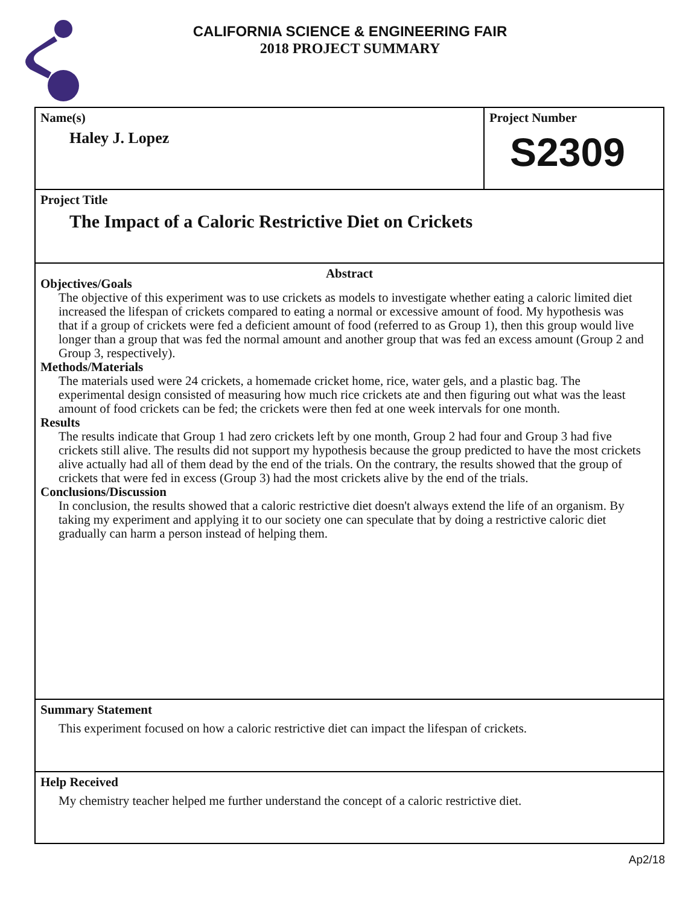CALIFORNIA SCIENCE & ENGINEERING FAIR
2018 PROJECT SUMMARY
Name(s)
Haley J. Lopez
Project Number
S2309
Project Title
The Impact of a Caloric Restrictive Diet on Crickets
Abstract
Objectives/Goals
The objective of this experiment was to use crickets as models to investigate whether eating a caloric limited diet increased the lifespan of crickets compared to eating a normal or excessive amount of food. My hypothesis was that if a group of crickets were fed a deficient amount of food (referred to as Group 1), then this group would live longer than a group that was fed the normal amount and another group that was fed an excess amount (Group 2 and Group 3, respectively).
Methods/Materials
The materials used were 24 crickets, a homemade cricket home, rice, water gels, and a plastic bag. The experimental design consisted of measuring how much rice crickets ate and then figuring out what was the least amount of food crickets can be fed; the crickets were then fed at one week intervals for one month.
Results
The results indicate that Group 1 had zero crickets left by one month, Group 2 had four and Group 3 had five crickets still alive. The results did not support my hypothesis because the group predicted to have the most crickets alive actually had all of them dead by the end of the trials. On the contrary, the results showed that the group of crickets that were fed in excess (Group 3) had the most crickets alive by the end of the trials.
Conclusions/Discussion
In conclusion, the results showed that a caloric restrictive diet doesn't always extend the life of an organism. By taking my experiment and applying it to our society one can speculate that by doing a restrictive caloric diet gradually can harm a person instead of helping them.
Summary Statement
This experiment focused on how a caloric restrictive diet can impact the lifespan of crickets.
Help Received
My chemistry teacher helped me further understand the concept of a caloric restrictive diet.
Ap2/18